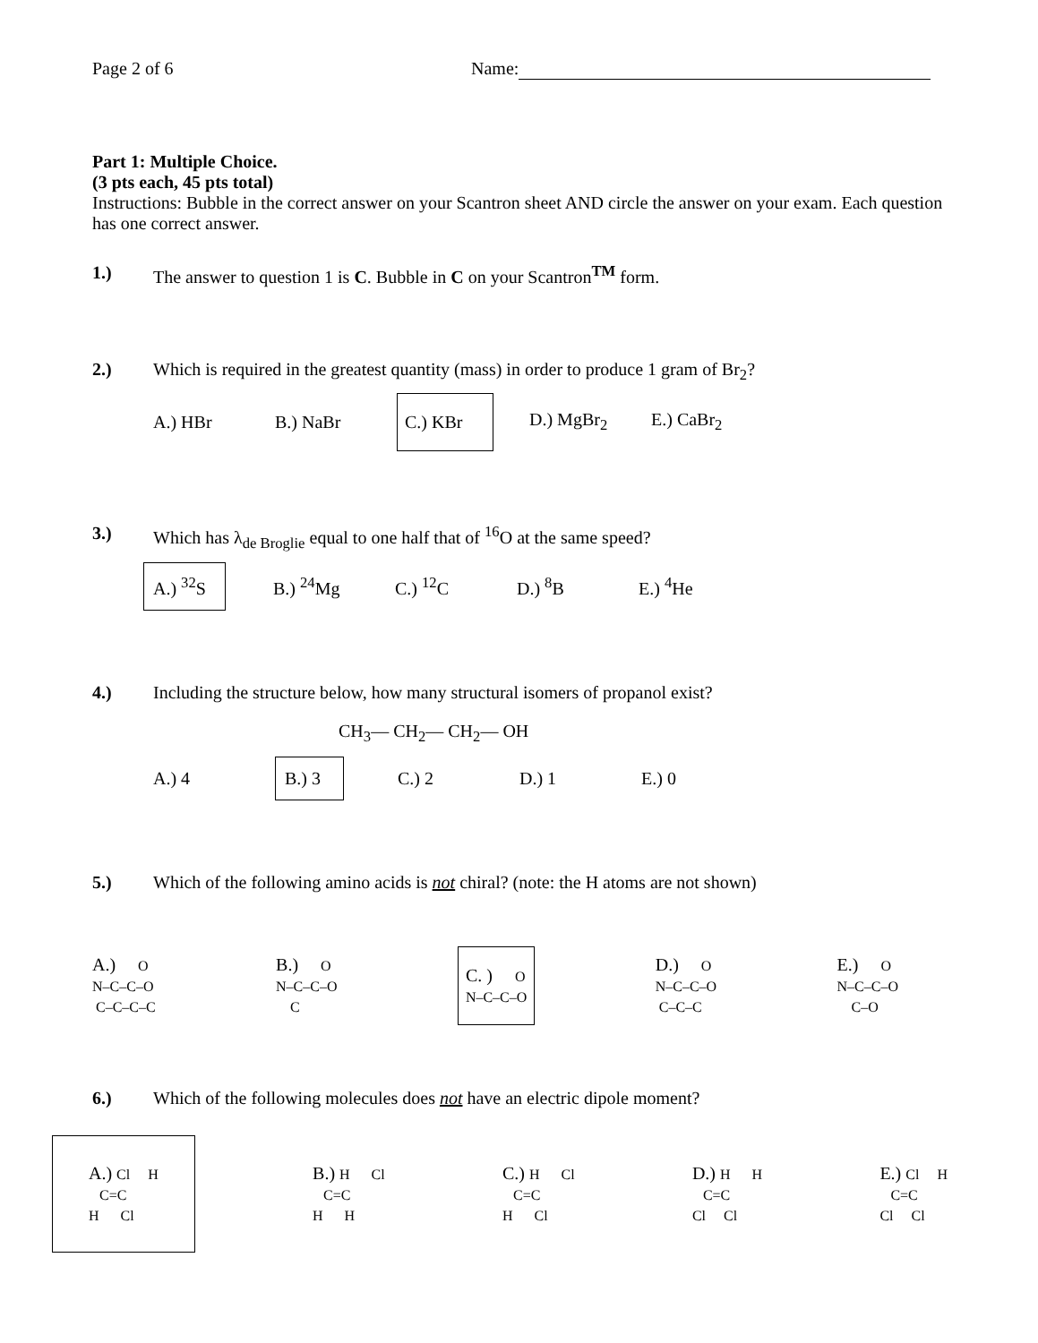Page 2 of 6 Name:
Part 1: Multiple Choice.
(3 pts each, 45 pts total)
Instructions: Bubble in the correct answer on your Scantron sheet AND circle the answer on your exam. Each question has one correct answer.
1.) The answer to question 1 is C. Bubble in C on your Scantron<sup>TM</sup> form.
2.) Which is required in the greatest quantity (mass) in order to produce 1 gram of Br<sub>2</sub>?
A.) HBr B.) NaBr
C.) KBr
D.) MgBr<sub>2</sub> E.) CaBr<sub>2</sub>
3.) Which has λ<sub>de Broglie</sub> equal to one half that of <sup>16</sup>O at the same speed?
A.) <sup>32</sup>S
B.) <sup>24</sup>Mg C.) <sup>12</sup>C D.) <sup>8</sup>B E.) <sup>4</sup>He
4.) Including the structure below, how many structural isomers of propanol exist?
CH<sub>3</sub>— CH<sub>2</sub>— CH<sub>2</sub>— OH
A.) 4
B.) 3
C.) 2 D.) 1 E.) 0
5.) Which of the following amino acids is not chiral? (note: the H atoms are not shown)
A.) O N–C–C–O C–C–C–C
B.) O N–C–C–O C
C. ) O N–C–C–O
D.) O N–C–C–O C–C–C
E.) O N–C–C–O C–O
6.) Which of the following molecules does not have an electric dipole moment?
A.) Cl H C=C H Cl
B.) H Cl C=C H H
C.) H Cl C=C H Cl
D.) H H C=C Cl Cl
E.) Cl H C=C Cl Cl